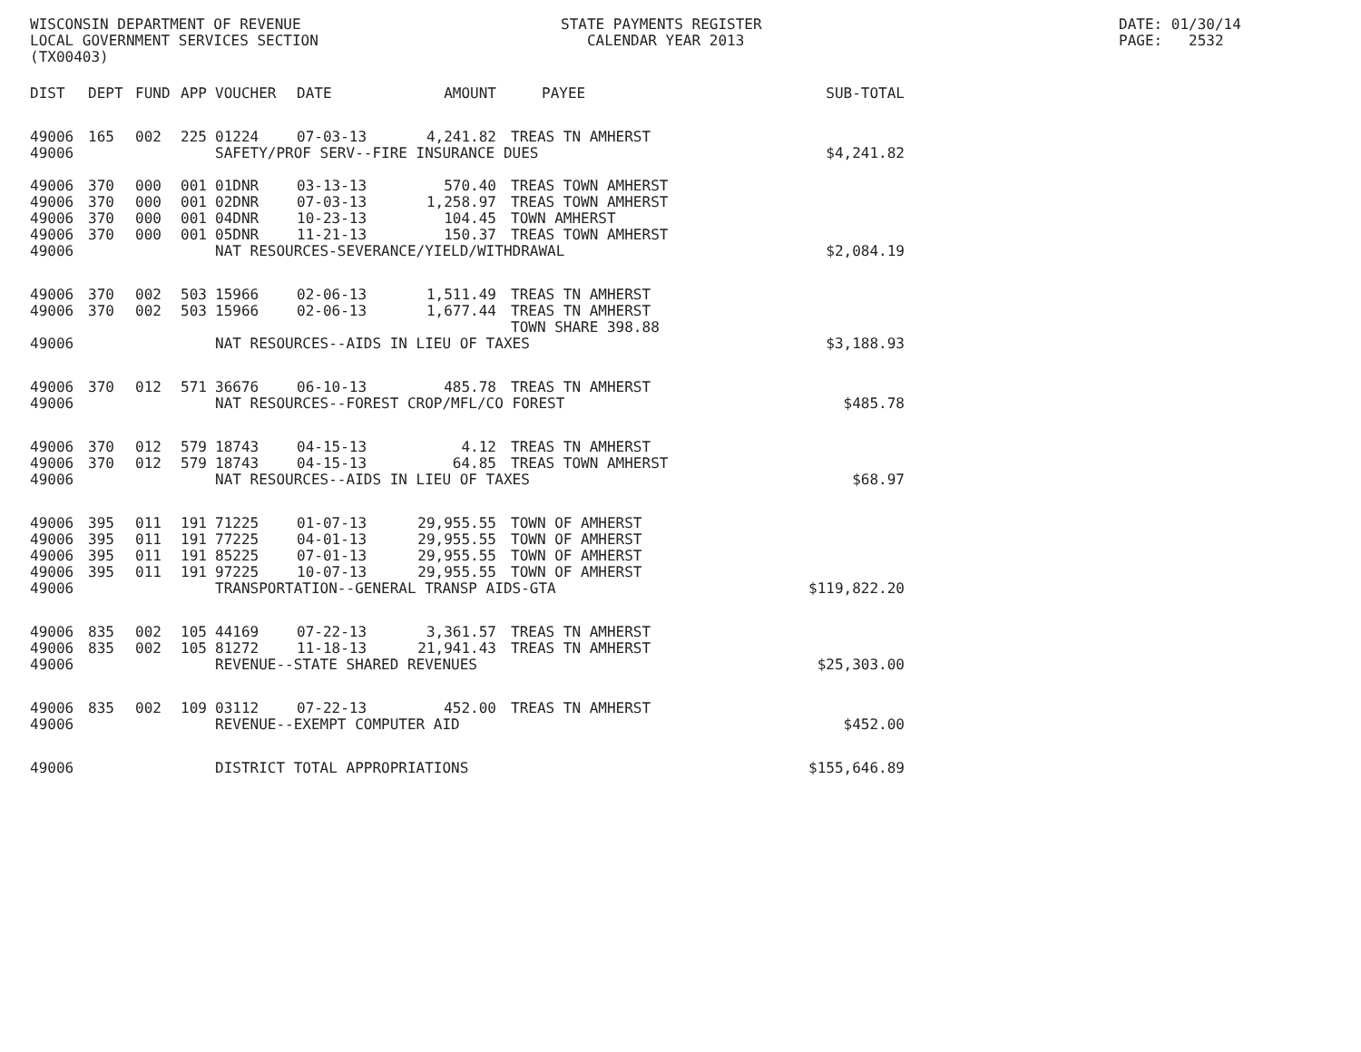WISCONSIN DEPARTMENT OF REVENUE LOCAL GOVERNMENT SERVICES SECTION (TX00403)
STATE PAYMENTS REGISTER CALENDAR YEAR 2013
DATE: 01/30/14 PAGE: 2532
| DIST | DEPT | FUND | APP | VOUCHER | DATE | AMOUNT | PAYEE | SUB-TOTAL |
| --- | --- | --- | --- | --- | --- | --- | --- | --- |
| 49006 | 165 | 002 | 225 | 01224 | 07-03-13 | 4,241.82 | TREAS TN AMHERST | |
| 49006 | | | | SAFETY/PROF SERV--FIRE INSURANCE DUES | | | | |
| | | | | | | | | $4,241.82 |
| 49006 | 370 | 000 | 001 | 01DNR | 03-13-13 | 570.40 | TREAS TOWN AMHERST | |
| 49006 | 370 | 000 | 001 | 02DNR | 07-03-13 | 1,258.97 | TREAS TOWN AMHERST | |
| 49006 | 370 | 000 | 001 | 04DNR | 10-23-13 | 104.45 | TOWN AMHERST | |
| 49006 | 370 | 000 | 001 | 05DNR | 11-21-13 | 150.37 | TREAS TOWN AMHERST | |
| 49006 | | | | NAT RESOURCES-SEVERANCE/YIELD/WITHDRAWAL | | | | $2,084.19 |
| 49006 | 370 | 002 | 503 | 15966 | 02-06-13 | 1,511.49 | TREAS TN AMHERST | |
| 49006 | 370 | 002 | 503 | 15966 | 02-06-13 | 1,677.44 | TREAS TN AMHERST TOWN SHARE 398.88 | |
| 49006 | | | | NAT RESOURCES--AIDS IN LIEU OF TAXES | | | | $3,188.93 |
| 49006 | 370 | 012 | 571 | 36676 | 06-10-13 | 485.78 | TREAS TN AMHERST | |
| 49006 | | | | NAT RESOURCES--FOREST CROP/MFL/CO FOREST | | | | $485.78 |
| 49006 | 370 | 012 | 579 | 18743 | 04-15-13 | 4.12 | TREAS TN AMHERST | |
| 49006 | 370 | 012 | 579 | 18743 | 04-15-13 | 64.85 | TREAS TOWN AMHERST | |
| 49006 | | | | NAT RESOURCES--AIDS IN LIEU OF TAXES | | | | $68.97 |
| 49006 | 395 | 011 | 191 | 71225 | 01-07-13 | 29,955.55 | TOWN OF AMHERST | |
| 49006 | 395 | 011 | 191 | 77225 | 04-01-13 | 29,955.55 | TOWN OF AMHERST | |
| 49006 | 395 | 011 | 191 | 85225 | 07-01-13 | 29,955.55 | TOWN OF AMHERST | |
| 49006 | 395 | 011 | 191 | 97225 | 10-07-13 | 29,955.55 | TOWN OF AMHERST | |
| 49006 | | | | TRANSPORTATION--GENERAL TRANSP AIDS-GTA | | | | $119,822.20 |
| 49006 | 835 | 002 | 105 | 44169 | 07-22-13 | 3,361.57 | TREAS TN AMHERST | |
| 49006 | 835 | 002 | 105 | 81272 | 11-18-13 | 21,941.43 | TREAS TN AMHERST | |
| 49006 | | | | REVENUE--STATE SHARED REVENUES | | | | $25,303.00 |
| 49006 | 835 | 002 | 109 | 03112 | 07-22-13 | 452.00 | TREAS TN AMHERST | |
| 49006 | | | | REVENUE--EXEMPT COMPUTER AID | | | | $452.00 |
| 49006 | | | | DISTRICT TOTAL APPROPRIATIONS | | | | $155,646.89 |